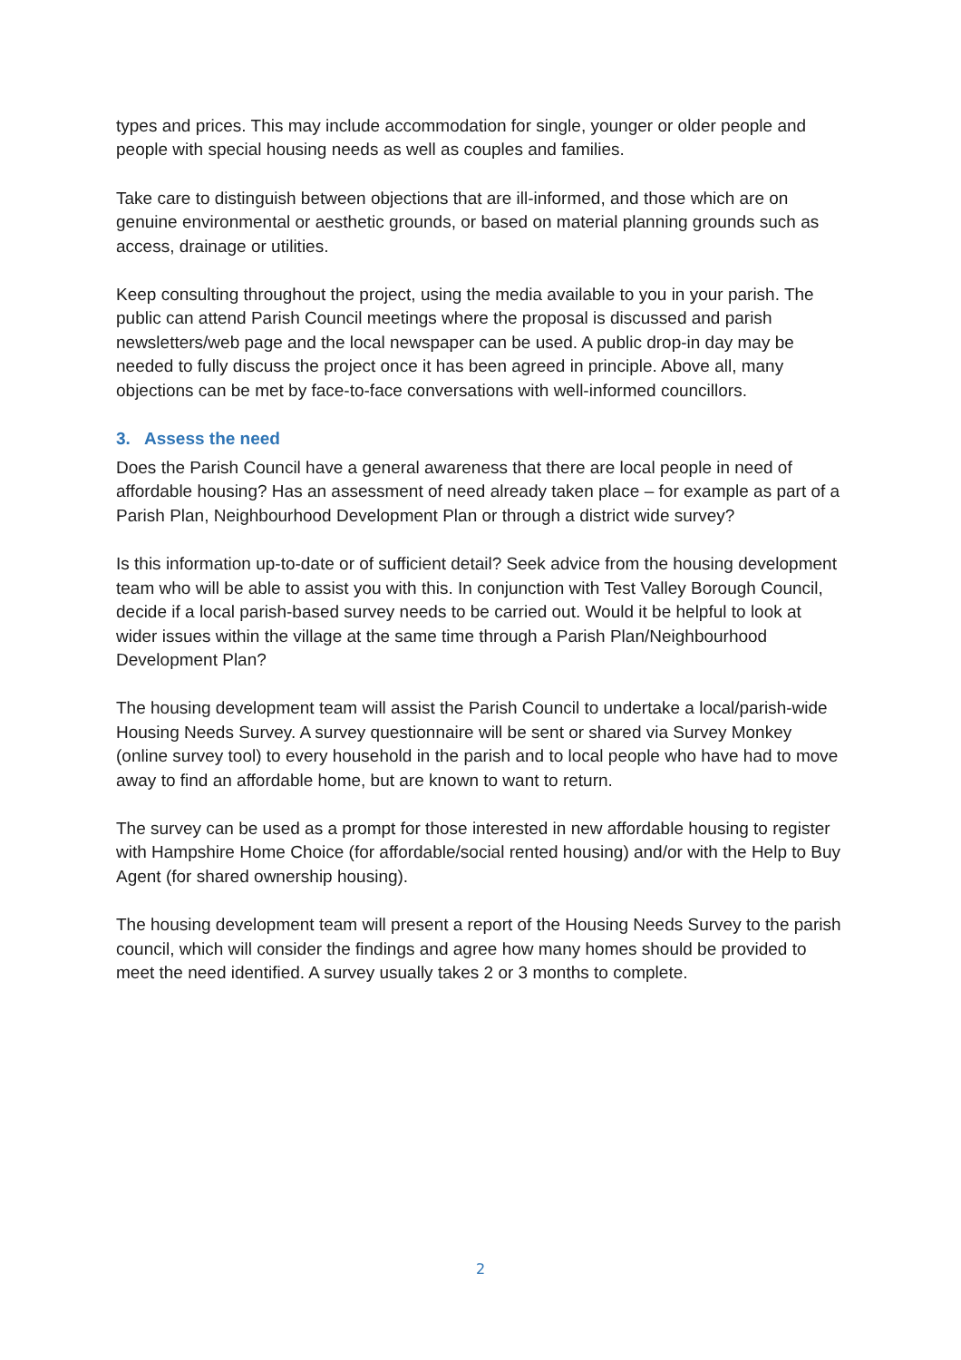types and prices. This may include accommodation for single, younger or older people and people with special housing needs as well as couples and families.
Take care to distinguish between objections that are ill-informed, and those which are on genuine environmental or aesthetic grounds, or based on material planning grounds such as access, drainage or utilities.
Keep consulting throughout the project, using the media available to you in your parish. The public can attend Parish Council meetings where the proposal is discussed and parish newsletters/web page and the local newspaper can be used. A public drop-in day may be needed to fully discuss the project once it has been agreed in principle. Above all, many objections can be met by face-to-face conversations with well-informed councillors.
3. Assess the need
Does the Parish Council have a general awareness that there are local people in need of affordable housing? Has an assessment of need already taken place – for example as part of a Parish Plan, Neighbourhood Development Plan or through a district wide survey?
Is this information up-to-date or of sufficient detail? Seek advice from the housing development team who will be able to assist you with this. In conjunction with Test Valley Borough Council, decide if a local parish-based survey needs to be carried out. Would it be helpful to look at wider issues within the village at the same time through a Parish Plan/Neighbourhood Development Plan?
The housing development team will assist the Parish Council to undertake a local/parish-wide Housing Needs Survey. A survey questionnaire will be sent or shared via Survey Monkey (online survey tool) to every household in the parish and to local people who have had to move away to find an affordable home, but are known to want to return.
The survey can be used as a prompt for those interested in new affordable housing to register with Hampshire Home Choice (for affordable/social rented housing) and/or with the Help to Buy Agent (for shared ownership housing).
The housing development team will present a report of the Housing Needs Survey to the parish council, which will consider the findings and agree how many homes should be provided to meet the need identified. A survey usually takes 2 or 3 months to complete.
2